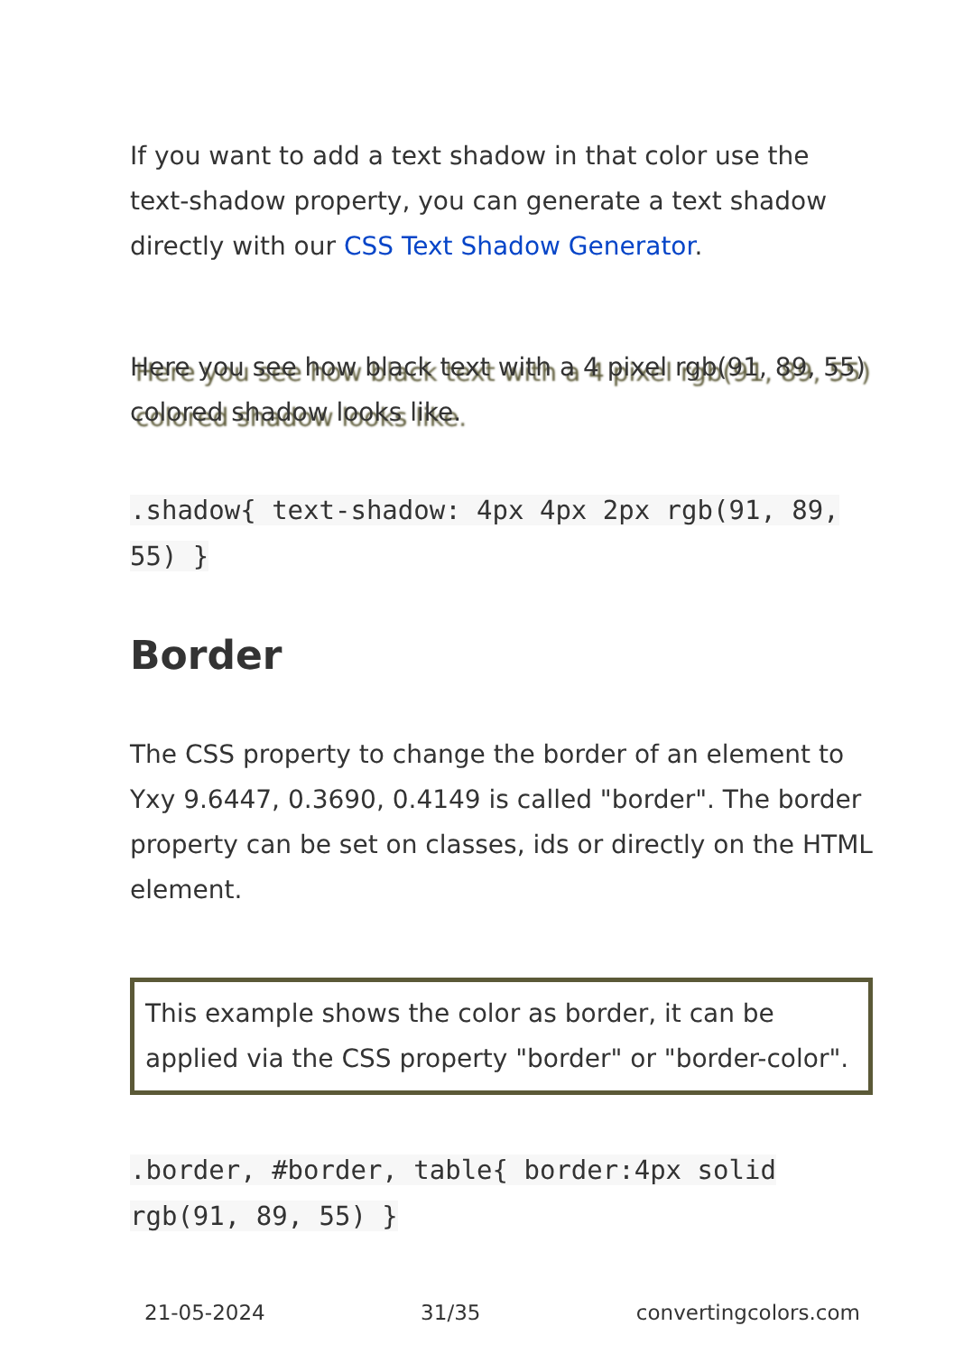If you want to add a text shadow in that color use the text-shadow property, you can generate a text shadow directly with our CSS Text Shadow Generator.
Here you see how black text with a 4 pixel rgb(91, 89, 55) colored shadow looks like.
.shadow{ text-shadow: 4px 4px 2px rgb(91, 89, 55) }
Border
The CSS property to change the border of an element to Yxy 9.6447, 0.3690, 0.4149 is called "border". The border property can be set on classes, ids or directly on the HTML element.
This example shows the color as border, it can be applied via the CSS property "border" or "border-color".
.border, #border, table{ border:4px solid rgb(91, 89, 55) }
21-05-2024 31/35 convertingcolors.com